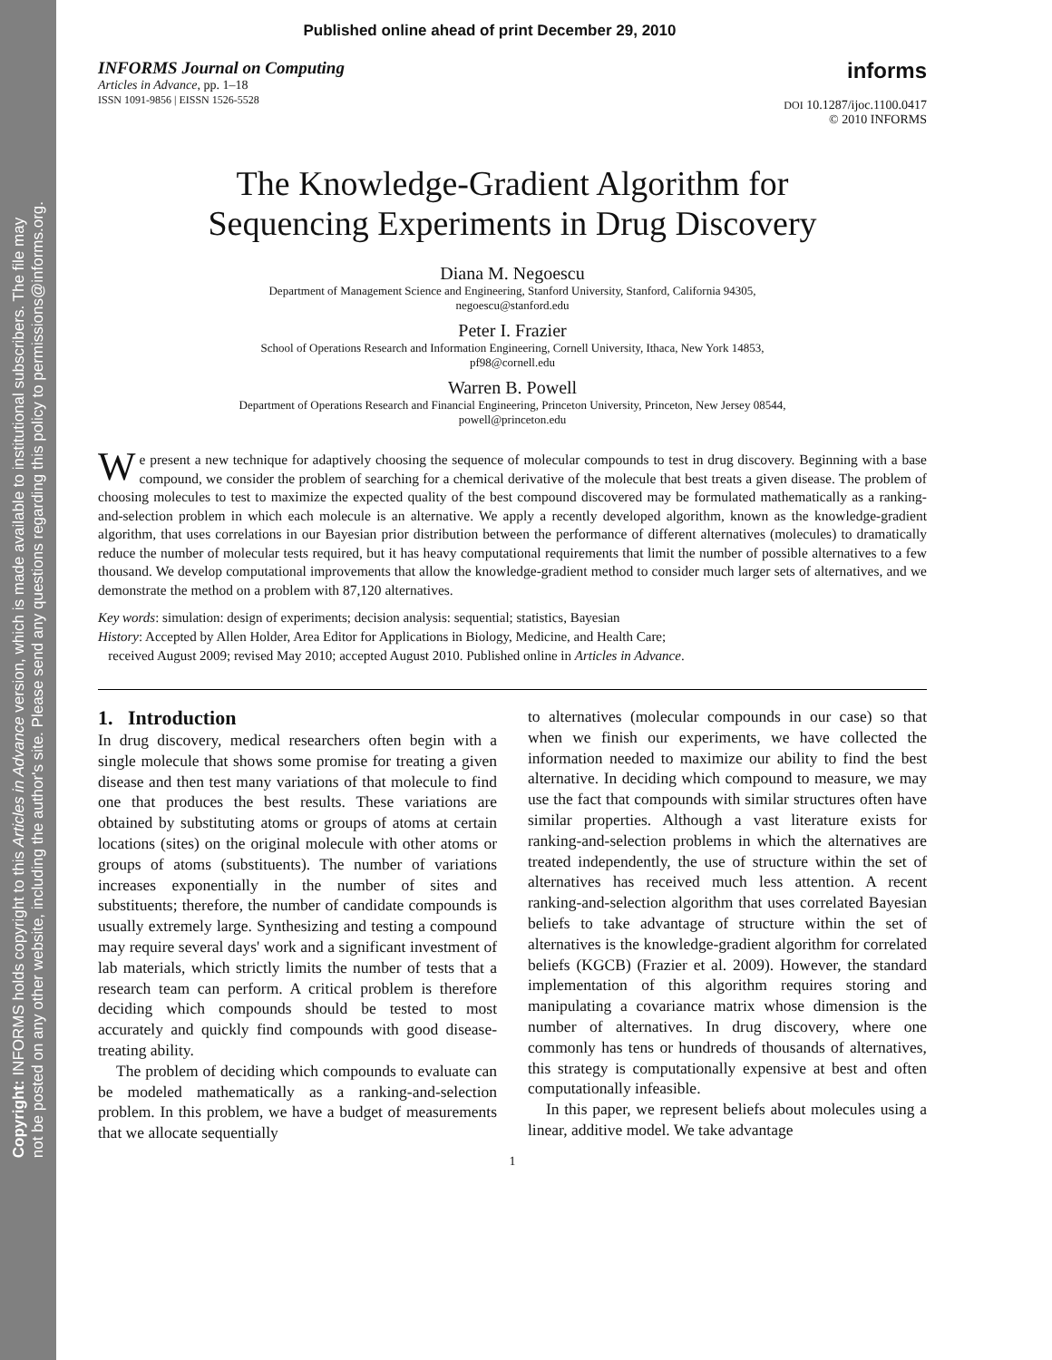Copyright: INFORMS holds copyright to this Articles in Advance version, which is made available to institutional subscribers. The file may
not be posted on any other website, including the author's site. Please send any questions regarding this policy to permissions@informs.org.
Published online ahead of print December 29, 2010
INFORMS Journal on Computing
Articles in Advance, pp. 1–18
ISSN 1091-9856 | EISSN 1526-5528
informs
DOI 10.1287/ijoc.1100.0417
© 2010 INFORMS
The Knowledge-Gradient Algorithm for
Sequencing Experiments in Drug Discovery
Diana M. Negoescu
Department of Management Science and Engineering, Stanford University, Stanford, California 94305,
negoescu@stanford.edu
Peter I. Frazier
School of Operations Research and Information Engineering, Cornell University, Ithaca, New York 14853,
pf98@cornell.edu
Warren B. Powell
Department of Operations Research and Financial Engineering, Princeton University, Princeton, New Jersey 08544,
powell@princeton.edu
We present a new technique for adaptively choosing the sequence of molecular compounds to test in drug discovery. Beginning with a base compound, we consider the problem of searching for a chemical derivative of the molecule that best treats a given disease. The problem of choosing molecules to test to maximize the expected quality of the best compound discovered may be formulated mathematically as a ranking-and-selection problem in which each molecule is an alternative. We apply a recently developed algorithm, known as the knowledge-gradient algorithm, that uses correlations in our Bayesian prior distribution between the performance of different alternatives (molecules) to dramatically reduce the number of molecular tests required, but it has heavy computational requirements that limit the number of possible alternatives to a few thousand. We develop computational improvements that allow the knowledge-gradient method to consider much larger sets of alternatives, and we demonstrate the method on a problem with 87,120 alternatives.
Key words: simulation: design of experiments; decision analysis: sequential; statistics, Bayesian
History: Accepted by Allen Holder, Area Editor for Applications in Biology, Medicine, and Health Care;
received August 2009; revised May 2010; accepted August 2010. Published online in Articles in Advance.
1. Introduction
In drug discovery, medical researchers often begin with a single molecule that shows some promise for treating a given disease and then test many variations of that molecule to find one that produces the best results. These variations are obtained by substituting atoms or groups of atoms at certain locations (sites) on the original molecule with other atoms or groups of atoms (substituents). The number of variations increases exponentially in the number of sites and substituents; therefore, the number of candidate compounds is usually extremely large. Synthesizing and testing a compound may require several days' work and a significant investment of lab materials, which strictly limits the number of tests that a research team can perform. A critical problem is therefore deciding which compounds should be tested to most accurately and quickly find compounds with good disease-treating ability.
The problem of deciding which compounds to evaluate can be modeled mathematically as a ranking-and-selection problem. In this problem, we have a budget of measurements that we allocate sequentially
to alternatives (molecular compounds in our case) so that when we finish our experiments, we have collected the information needed to maximize our ability to find the best alternative. In deciding which compound to measure, we may use the fact that compounds with similar structures often have similar properties. Although a vast literature exists for ranking-and-selection problems in which the alternatives are treated independently, the use of structure within the set of alternatives has received much less attention. A recent ranking-and-selection algorithm that uses correlated Bayesian beliefs to take advantage of structure within the set of alternatives is the knowledge-gradient algorithm for correlated beliefs (KGCB) (Frazier et al. 2009). However, the standard implementation of this algorithm requires storing and manipulating a covariance matrix whose dimension is the number of alternatives. In drug discovery, where one commonly has tens or hundreds of thousands of alternatives, this strategy is computationally expensive at best and often computationally infeasible.
In this paper, we represent beliefs about molecules using a linear, additive model. We take advantage
1